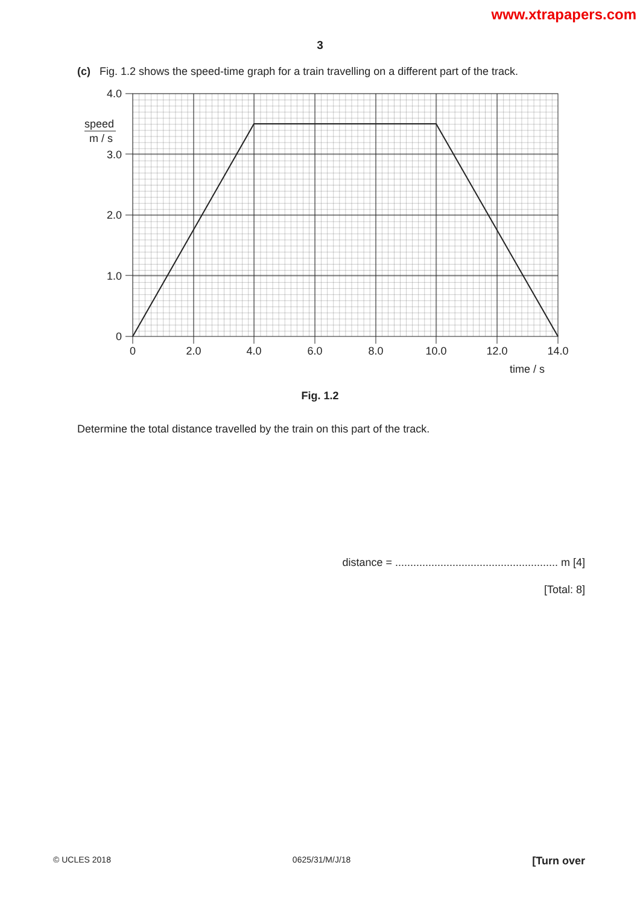www.xtrapapers.com
3
(c) Fig. 1.2 shows the speed-time graph for a train travelling on a different part of the track.
4.0
speed
m / s
3.0
2.0
1.0
0
0
2.0
4.0
6.0
8.0
10.0
12.0
14.0
time / s
Fig. 1.2
Determine the total distance travelled by the train on this part of the track.
distance = ...................................................... m [4]
[Total: 8]
© UCLES 2018 0625/31/M/J/18 [Turn over